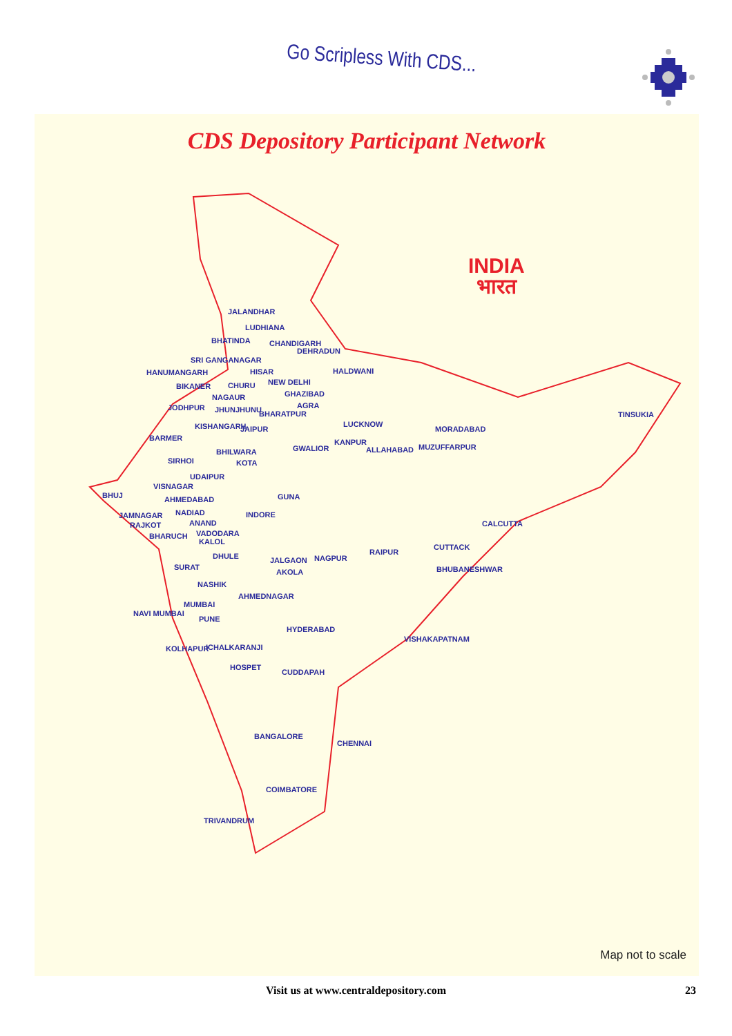Go Scripless With CDS...
CDS Depository Participant Network
INDIA
भारत
JALANDHAR
LUDHIANA
BHATINDA CHANDIGARH
DEHRADUN
SRI GANGANAGAR
HANUMANGARH HISAR HALDWANI
BIKANER CHURU NEW DELHI
GHAZIBAD
NAGAUR
AGRA
JODHPUR JHUNJHUNU BHARATPUR TINSUKIA
LUCKNOW
KISHANGARH JAIPUR MORADABAD
BARMER KANPUR
MUZUFFARPUR
GWALIOR ALLAHABAD
BHILWARA
SIRHOI KOTA
UDAIPUR
VISNAGAR
BHUJ GUNA
AHMEDABAD
NADIAD INDORE
JAMNAGAR
ANAND CALCUTTA
RAJKOT
VADODARA
BHARUCH
KALOL
CUTTACK
RAIPUR
DHULE JALGAON NAGPUR
SURAT BHUBANESHWAR
AKOLA
NASHIK
AHMEDNAGAR
MUMBAI
NAVI MUMBAI
PUNE
HYDERABAD
VISHAKAPATNAM
KOLHAPUR ICHALKARANJI
HOSPET
CUDDAPAH
BANGALORE
CHENNAI
COIMBATORE
TRIVANDRUM
Map not to scale
Visit us at www.centraldepository.com 23